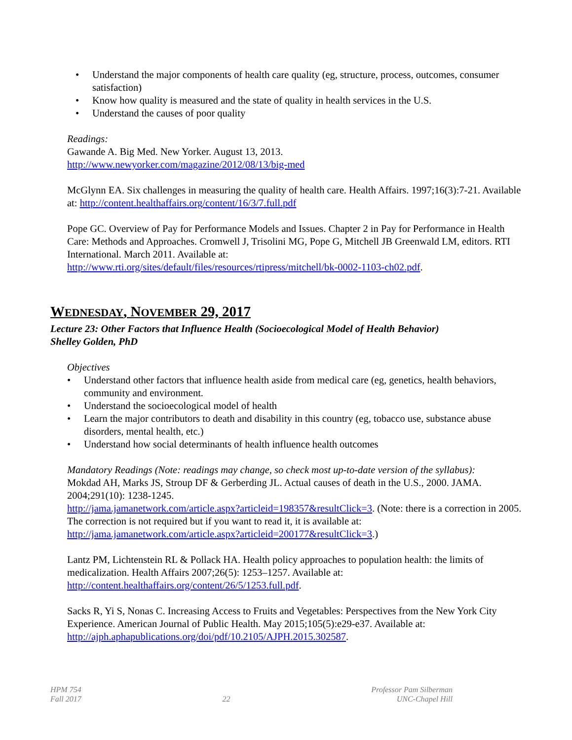• Understand the major components of health care quality (eg, structure, process, outcomes, consumer satisfaction)
• Know how quality is measured and the state of quality in health services in the U.S.
• Understand the causes of poor quality
Readings:
Gawande A. Big Med. New Yorker. August 13, 2013.
http://www.newyorker.com/magazine/2012/08/13/big-med
McGlynn EA. Six challenges in measuring the quality of health care. Health Affairs. 1997;16(3):7-21. Available at: http://content.healthaffairs.org/content/16/3/7.full.pdf
Pope GC. Overview of Pay for Performance Models and Issues. Chapter 2 in Pay for Performance in Health Care: Methods and Approaches. Cromwell J, Trisolini MG, Pope G, Mitchell JB Greenwald LM, editors. RTI International. March 2011. Available at:
http://www.rti.org/sites/default/files/resources/rtipress/mitchell/bk-0002-1103-ch02.pdf.
WEDNESDAY, NOVEMBER 29, 2017
Lecture 23: Other Factors that Influence Health (Socioecological Model of Health Behavior)
Shelley Golden, PhD
Objectives
• Understand other factors that influence health aside from medical care (eg, genetics, health behaviors, community and environment.
• Understand the socioecological model of health
• Learn the major contributors to death and disability in this country (eg, tobacco use, substance abuse disorders, mental health, etc.)
• Understand how social determinants of health influence health outcomes
Mandatory Readings (Note: readings may change, so check most up-to-date version of the syllabus):
Mokdad AH, Marks JS, Stroup DF & Gerberding JL. Actual causes of death in the U.S., 2000. JAMA. 2004;291(10): 1238-1245.
http://jama.jamanetwork.com/article.aspx?articleid=198357&resultClick=3. (Note: there is a correction in 2005. The correction is not required but if you want to read it, it is available at: http://jama.jamanetwork.com/article.aspx?articleid=200177&resultClick=3.)
Lantz PM, Lichtenstein RL & Pollack HA. Health policy approaches to population health: the limits of medicalization. Health Affairs 2007;26(5): 1253–1257. Available at:
http://content.healthaffairs.org/content/26/5/1253.full.pdf.
Sacks R, Yi S, Nonas C. Increasing Access to Fruits and Vegetables: Perspectives from the New York City Experience. American Journal of Public Health. May 2015;105(5):e29-e37. Available at: http://ajph.aphapublications.org/doi/pdf/10.2105/AJPH.2015.302587.
HPM 754
Fall 2017
22
Professor Pam Silberman
UNC-Chapel Hill